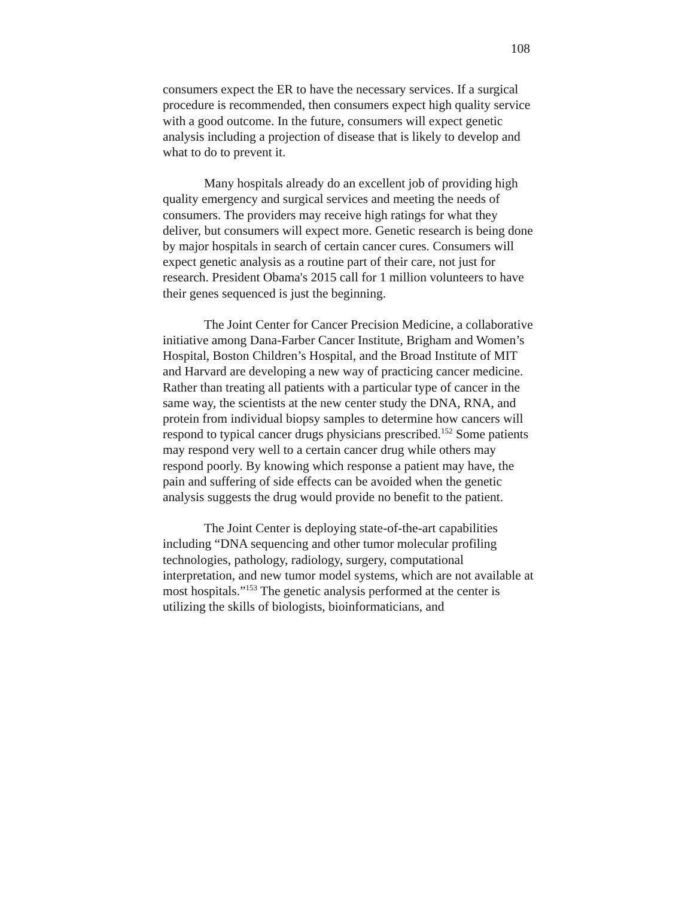108
consumers expect the ER to have the necessary services. If a surgical procedure is recommended, then consumers expect high quality service with a good outcome. In the future, consumers will expect genetic analysis including a projection of disease that is likely to develop and what to do to prevent it.
Many hospitals already do an excellent job of providing high quality emergency and surgical services and meeting the needs of consumers. The providers may receive high ratings for what they deliver, but consumers will expect more. Genetic research is being done by major hospitals in search of certain cancer cures. Consumers will expect genetic analysis as a routine part of their care, not just for research. President Obama's 2015 call for 1 million volunteers to have their genes sequenced is just the beginning.
The Joint Center for Cancer Precision Medicine, a collaborative initiative among Dana-Farber Cancer Institute, Brigham and Women’s Hospital, Boston Children’s Hospital, and the Broad Institute of MIT and Harvard are developing a new way of practicing cancer medicine. Rather than treating all patients with a particular type of cancer in the same way, the scientists at the new center study the DNA, RNA, and protein from individual biopsy samples to determine how cancers will respond to typical cancer drugs physicians prescribed.<sup>152</sup> Some patients may respond very well to a certain cancer drug while others may respond poorly. By knowing which response a patient may have, the pain and suffering of side effects can be avoided when the genetic analysis suggests the drug would provide no benefit to the patient.
The Joint Center is deploying state-of-the-art capabilities including “DNA sequencing and other tumor molecular profiling technologies, pathology, radiology, surgery, computational interpretation, and new tumor model systems, which are not available at most hospitals.”<sup>153</sup> The genetic analysis performed at the center is utilizing the skills of biologists, bioinformaticians, and